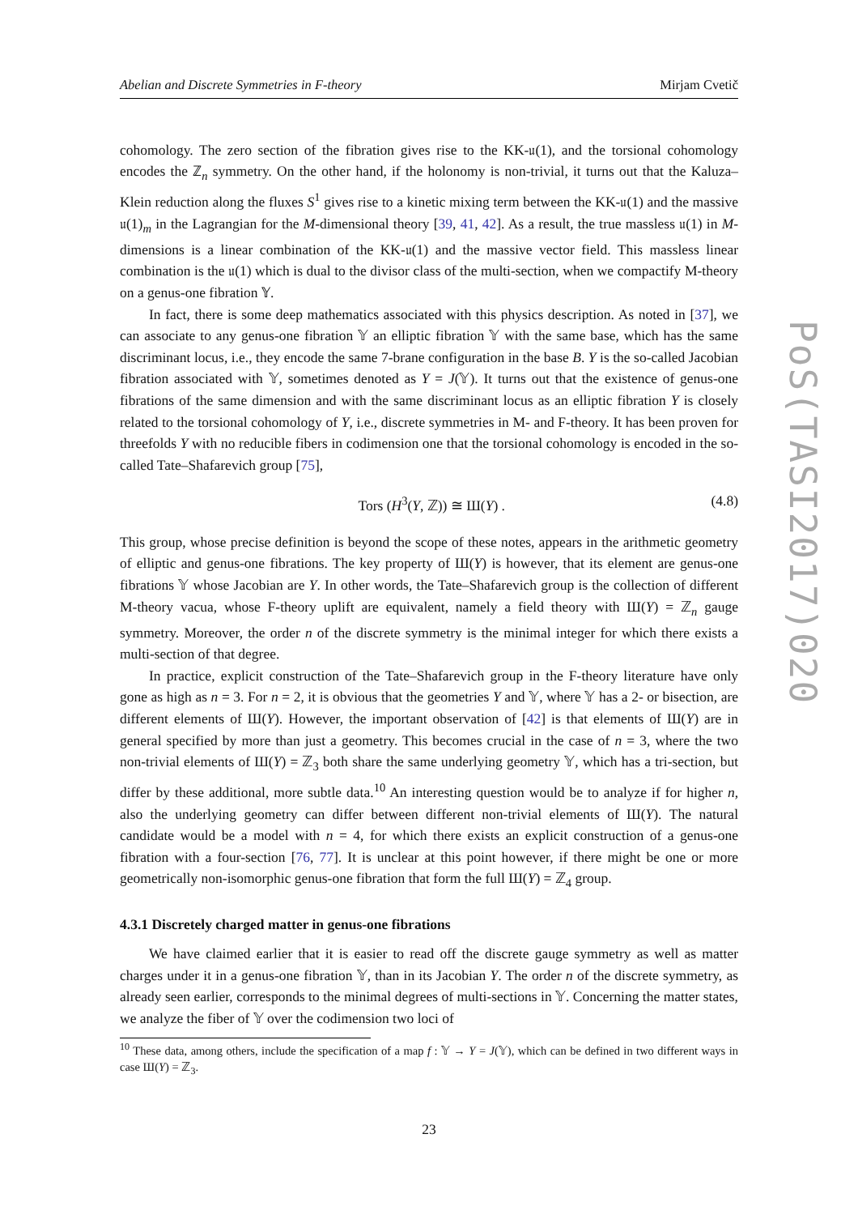Abelian and Discrete Symmetries in F-theory Mirjam Cvetič
cohomology. The zero section of the fibration gives rise to the KK-𝔲(1), and the torsional cohomology encodes the ℤ<sub>n</sub> symmetry. On the other hand, if the holonomy is non-trivial, it turns out that the Kaluza–Klein reduction along the fluxes S<sup>1</sup> gives rise to a kinetic mixing term between the KK-𝔲(1) and the massive 𝔲(1)<sub>m</sub> in the Lagrangian for the M-dimensional theory [39, 41, 42]. As a result, the true massless 𝔲(1) in M-dimensions is a linear combination of the KK-𝔲(1) and the massive vector field. This massless linear combination is the 𝔲(1) which is dual to the divisor class of the multi-section, when we compactify M-theory on a genus-one fibration 𝕐.
In fact, there is some deep mathematics associated with this physics description. As noted in [37], we can associate to any genus-one fibration 𝕐 an elliptic fibration 𝕐 with the same base, which has the same discriminant locus, i.e., they encode the same 7-brane configuration in the base B. Y is the so-called Jacobian fibration associated with 𝕐, sometimes denoted as Y = J(𝕐). It turns out that the existence of genus-one fibrations of the same dimension and with the same discriminant locus as an elliptic fibration Y is closely related to the torsional cohomology of Y, i.e., discrete symmetries in M- and F-theory. It has been proven for threefolds Y with no reducible fibers in codimension one that the torsional cohomology is encoded in the so-called Tate–Shafarevich group [75],
Tors (H<sup>3</sup>(Y, ℤ)) ≅ Ш(Y) . (4.8)
This group, whose precise definition is beyond the scope of these notes, appears in the arithmetic geometry of elliptic and genus-one fibrations. The key property of Ш(Y) is however, that its element are genus-one fibrations 𝕐 whose Jacobian are Y. In other words, the Tate–Shafarevich group is the collection of different M-theory vacua, whose F-theory uplift are equivalent, namely a field theory with Ш(Y) = ℤ<sub>n</sub> gauge symmetry. Moreover, the order n of the discrete symmetry is the minimal integer for which there exists a multi-section of that degree.
In practice, explicit construction of the Tate–Shafarevich group in the F-theory literature have only gone as high as n = 3. For n = 2, it is obvious that the geometries Y and 𝕐, where 𝕐 has a 2- or bisection, are different elements of Ш(Y). However, the important observation of [42] is that elements of Ш(Y) are in general specified by more than just a geometry. This becomes crucial in the case of n = 3, where the two non-trivial elements of Ш(Y) = ℤ<sub>3</sub> both share the same underlying geometry 𝕐, which has a tri-section, but differ by these additional, more subtle data.<sup>10</sup> An interesting question would be to analyze if for higher n, also the underlying geometry can differ between different non-trivial elements of Ш(Y). The natural candidate would be a model with n = 4, for which there exists an explicit construction of a genus-one fibration with a four-section [76, 77]. It is unclear at this point however, if there might be one or more geometrically non-isomorphic genus-one fibration that form the full Ш(Y) = ℤ<sub>4</sub> group.
4.3.1 Discretely charged matter in genus-one fibrations
We have claimed earlier that it is easier to read off the discrete gauge symmetry as well as matter charges under it in a genus-one fibration 𝕐, than in its Jacobian Y. The order n of the discrete symmetry, as already seen earlier, corresponds to the minimal degrees of multi-sections in 𝕐. Concerning the matter states, we analyze the fiber of 𝕐 over the codimension two loci of
<sup>10</sup> These data, among others, include the specification of a map f : 𝕐 → Y = J(𝕐), which can be defined in two different ways in case Ш(Y) = ℤ<sub>3</sub>.
23
PoS(TASI2017)020